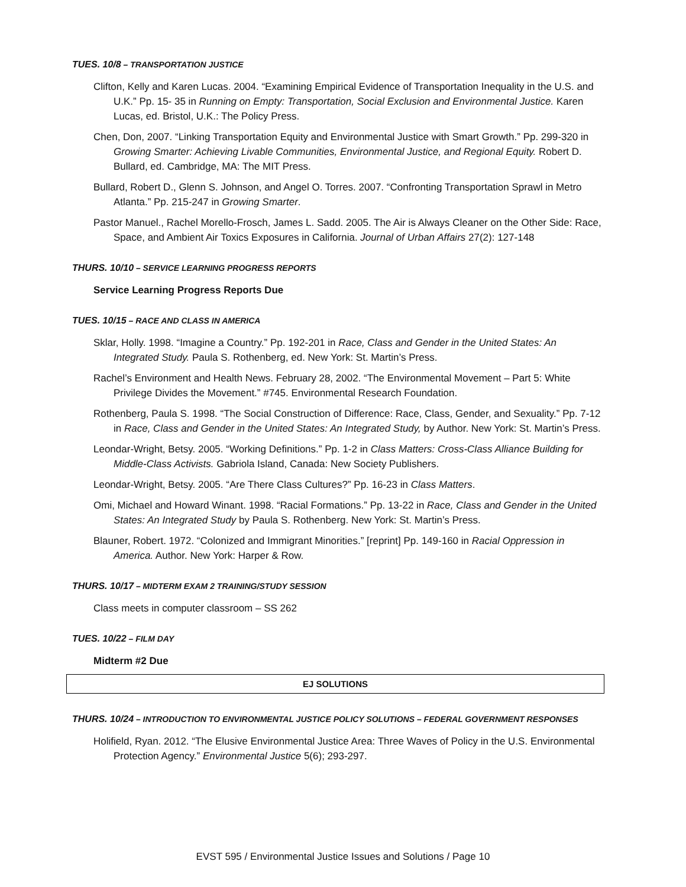TUES. 10/8 – TRANSPORTATION JUSTICE
Clifton, Kelly and Karen Lucas. 2004. “Examining Empirical Evidence of Transportation Inequality in the U.S. and U.K.” Pp. 15- 35 in Running on Empty: Transportation, Social Exclusion and Environmental Justice. Karen Lucas, ed. Bristol, U.K.: The Policy Press.
Chen, Don, 2007. “Linking Transportation Equity and Environmental Justice with Smart Growth.” Pp. 299-320 in Growing Smarter: Achieving Livable Communities, Environmental Justice, and Regional Equity. Robert D. Bullard, ed. Cambridge, MA: The MIT Press.
Bullard, Robert D., Glenn S. Johnson, and Angel O. Torres. 2007. “Confronting Transportation Sprawl in Metro Atlanta.” Pp. 215-247 in Growing Smarter.
Pastor Manuel., Rachel Morello-Frosch, James L. Sadd. 2005. The Air is Always Cleaner on the Other Side: Race, Space, and Ambient Air Toxics Exposures in California. Journal of Urban Affairs 27(2): 127-148
THURS. 10/10 – SERVICE LEARNING PROGRESS REPORTS
Service Learning Progress Reports Due
TUES. 10/15 – RACE AND CLASS IN AMERICA
Sklar, Holly. 1998. “Imagine a Country.” Pp. 192-201 in Race, Class and Gender in the United States: An Integrated Study. Paula S. Rothenberg, ed. New York: St. Martin’s Press.
Rachel’s Environment and Health News. February 28, 2002. “The Environmental Movement – Part 5: White Privilege Divides the Movement.” #745. Environmental Research Foundation.
Rothenberg, Paula S. 1998. “The Social Construction of Difference: Race, Class, Gender, and Sexuality.” Pp. 7-12 in Race, Class and Gender in the United States: An Integrated Study, by Author. New York: St. Martin’s Press.
Leondar-Wright, Betsy. 2005. “Working Definitions.” Pp. 1-2 in Class Matters: Cross-Class Alliance Building for Middle-Class Activists. Gabriola Island, Canada: New Society Publishers.
Leondar-Wright, Betsy. 2005. “Are There Class Cultures?” Pp. 16-23 in Class Matters.
Omi, Michael and Howard Winant. 1998. “Racial Formations.” Pp. 13-22 in Race, Class and Gender in the United States: An Integrated Study by Paula S. Rothenberg. New York: St. Martin’s Press.
Blauner, Robert. 1972. “Colonized and Immigrant Minorities.” [reprint] Pp. 149-160 in Racial Oppression in America. Author. New York: Harper & Row.
THURS. 10/17 – MIDTERM EXAM 2 TRAINING/STUDY SESSION
Class meets in computer classroom – SS 262
TUES. 10/22 – FILM DAY
Midterm #2 Due
EJ SOLUTIONS
THURS. 10/24 – INTRODUCTION TO ENVIRONMENTAL JUSTICE POLICY SOLUTIONS – FEDERAL GOVERNMENT RESPONSES
Holifield, Ryan. 2012. “The Elusive Environmental Justice Area: Three Waves of Policy in the U.S. Environmental Protection Agency.” Environmental Justice 5(6); 293-297.
EVST 595 / Environmental Justice Issues and Solutions / Page 10